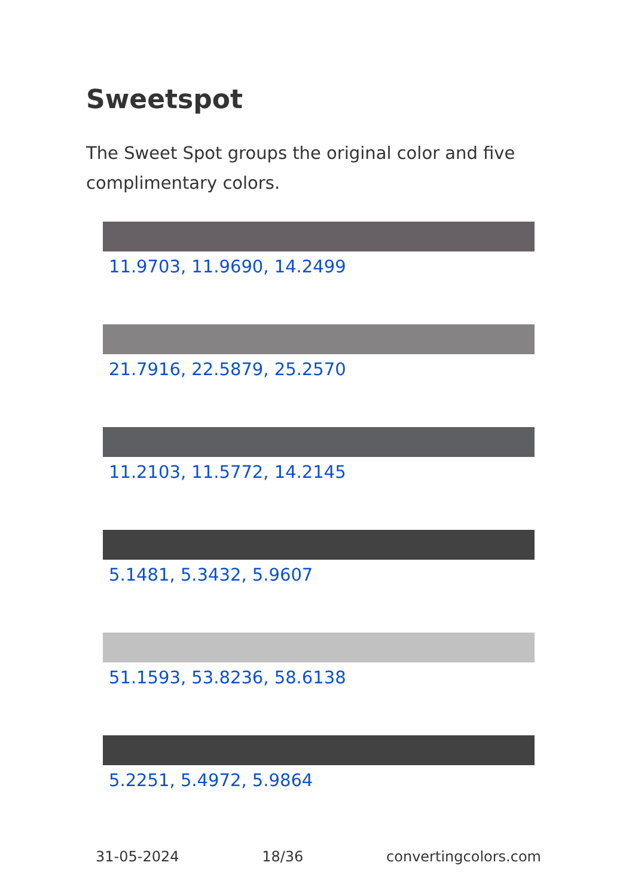Sweetspot
The Sweet Spot groups the original color and five complimentary colors.
11.9703, 11.9690, 14.2499
21.7916, 22.5879, 25.2570
11.2103, 11.5772, 14.2145
5.1481, 5.3432, 5.9607
51.1593, 53.8236, 58.6138
5.2251, 5.4972, 5.9864
31-05-2024 18/36 convertingcolors.com